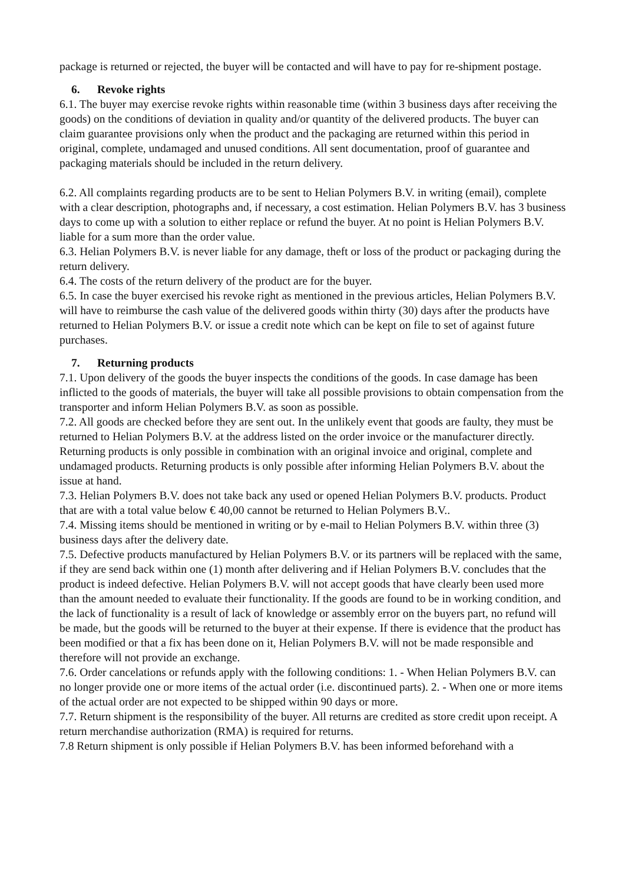package is returned or rejected, the buyer will be contacted and will have to pay for re-shipment postage.
6. Revoke rights
6.1. The buyer may exercise revoke rights within reasonable time (within 3 business days after receiving the goods) on the conditions of deviation in quality and/or quantity of the delivered products. The buyer can claim guarantee provisions only when the product and the packaging are returned within this period in original, complete, undamaged and unused conditions. All sent documentation, proof of guarantee and packaging materials should be included in the return delivery.
6.2. All complaints regarding products are to be sent to Helian Polymers B.V. in writing (email), complete with a clear description, photographs and, if necessary, a cost estimation. Helian Polymers B.V. has 3 business days to come up with a solution to either replace or refund the buyer. At no point is Helian Polymers B.V. liable for a sum more than the order value.
6.3. Helian Polymers B.V. is never liable for any damage, theft or loss of the product or packaging during the return delivery.
6.4. The costs of the return delivery of the product are for the buyer.
6.5. In case the buyer exercised his revoke right as mentioned in the previous articles, Helian Polymers B.V. will have to reimburse the cash value of the delivered goods within thirty (30) days after the products have returned to Helian Polymers B.V. or issue a credit note which can be kept on file to set of against future purchases.
7. Returning products
7.1. Upon delivery of the goods the buyer inspects the conditions of the goods. In case damage has been inflicted to the goods of materials, the buyer will take all possible provisions to obtain compensation from the transporter and inform Helian Polymers B.V. as soon as possible.
7.2. All goods are checked before they are sent out. In the unlikely event that goods are faulty, they must be returned to Helian Polymers B.V. at the address listed on the order invoice or the manufacturer directly. Returning products is only possible in combination with an original invoice and original, complete and undamaged products. Returning products is only possible after informing Helian Polymers B.V. about the issue at hand.
7.3. Helian Polymers B.V. does not take back any used or opened Helian Polymers B.V. products. Product that are with a total value below € 40,00 cannot be returned to Helian Polymers B.V..
7.4. Missing items should be mentioned in writing or by e-mail to Helian Polymers B.V. within three (3) business days after the delivery date.
7.5. Defective products manufactured by Helian Polymers B.V. or its partners will be replaced with the same, if they are send back within one (1) month after delivering and if Helian Polymers B.V. concludes that the product is indeed defective. Helian Polymers B.V. will not accept goods that have clearly been used more than the amount needed to evaluate their functionality. If the goods are found to be in working condition, and the lack of functionality is a result of lack of knowledge or assembly error on the buyers part, no refund will be made, but the goods will be returned to the buyer at their expense. If there is evidence that the product has been modified or that a fix has been done on it, Helian Polymers B.V. will not be made responsible and therefore will not provide an exchange.
7.6. Order cancelations or refunds apply with the following conditions: 1. - When Helian Polymers B.V. can no longer provide one or more items of the actual order (i.e. discontinued parts). 2. - When one or more items of the actual order are not expected to be shipped within 90 days or more.
7.7. Return shipment is the responsibility of the buyer. All returns are credited as store credit upon receipt. A return merchandise authorization (RMA) is required for returns.
7.8 Return shipment is only possible if Helian Polymers B.V. has been informed beforehand with a